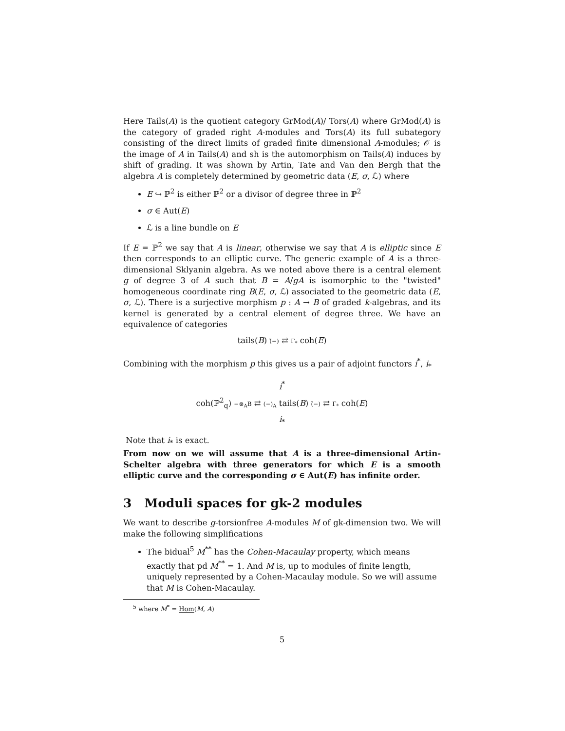Here Tails(A) is the quotient category GrMod(A)/ Tors(A) where GrMod(A) is the category of graded right A-modules and Tors(A) its full subategory consisting of the direct limits of graded finite dimensional A-modules; 𝒪 is the image of A in Tails(A) and sh is the automorphism on Tails(A) induces by shift of grading. It was shown by Artin, Tate and Van den Bergh that the algebra A is completely determined by geometric data (E, σ, ℒ) where
E ↪ ℙ<sup>2</sup> is either ℙ<sup>2</sup> or a divisor of degree three in ℙ<sup>2</sup>
σ ∈ Aut(E)
ℒ is a line bundle on E
If E = ℙ<sup>2</sup> we say that A is linear, otherwise we say that A is elliptic since E then corresponds to an elliptic curve. The generic example of A is a three-dimensional Sklyanin algebra. As we noted above there is a central element g of degree 3 of A such that B = A/gA is isomorphic to the "twisted" homogeneous coordinate ring B(E, σ, ℒ) associated to the geometric data (E, σ, ℒ). There is a surjective morphism p : A → B of graded k-algebras, and its kernel is generated by a central element of degree three. We have an equivalence of categories
tails(B) (̃−) ⇄ Γ<sub>*</sub> coh(E)
Combining with the morphism p this gives us a pair of adjoint functors i<sup>*</sup>, i<sub>*</sub>
i<sup>*</sup>
coh(ℙ<sup>2</sup><sub>q</sub>) −⊗<sub>A</sub>B ⇄ (−)<sub>A</sub> tails(B) (̃−) ⇄ Γ<sub>*</sub> coh(E)
i<sub>*</sub>
Note that i<sub>*</sub> is exact.
From now on we will assume that A is a three-dimensional Artin-Schelter algebra with three generators for which E is a smooth elliptic curve and the corresponding σ ∈ Aut(E) has infinite order.
3 Moduli spaces for gk-2 modules
We want to describe g-torsionfree A-modules M of gk-dimension two. We will make the following simplifications
The bidual<sup>5</sup> M<sup>**</sup> has the Cohen-Macaulay property, which means exactly that pd M<sup>**</sup> = 1. And M is, up to modules of finite length, uniquely represented by a Cohen-Macaulay module. So we will assume that M is Cohen-Macaulay.
<sup>5</sup> where M<sup>*</sup> = Hom(M, A)
5